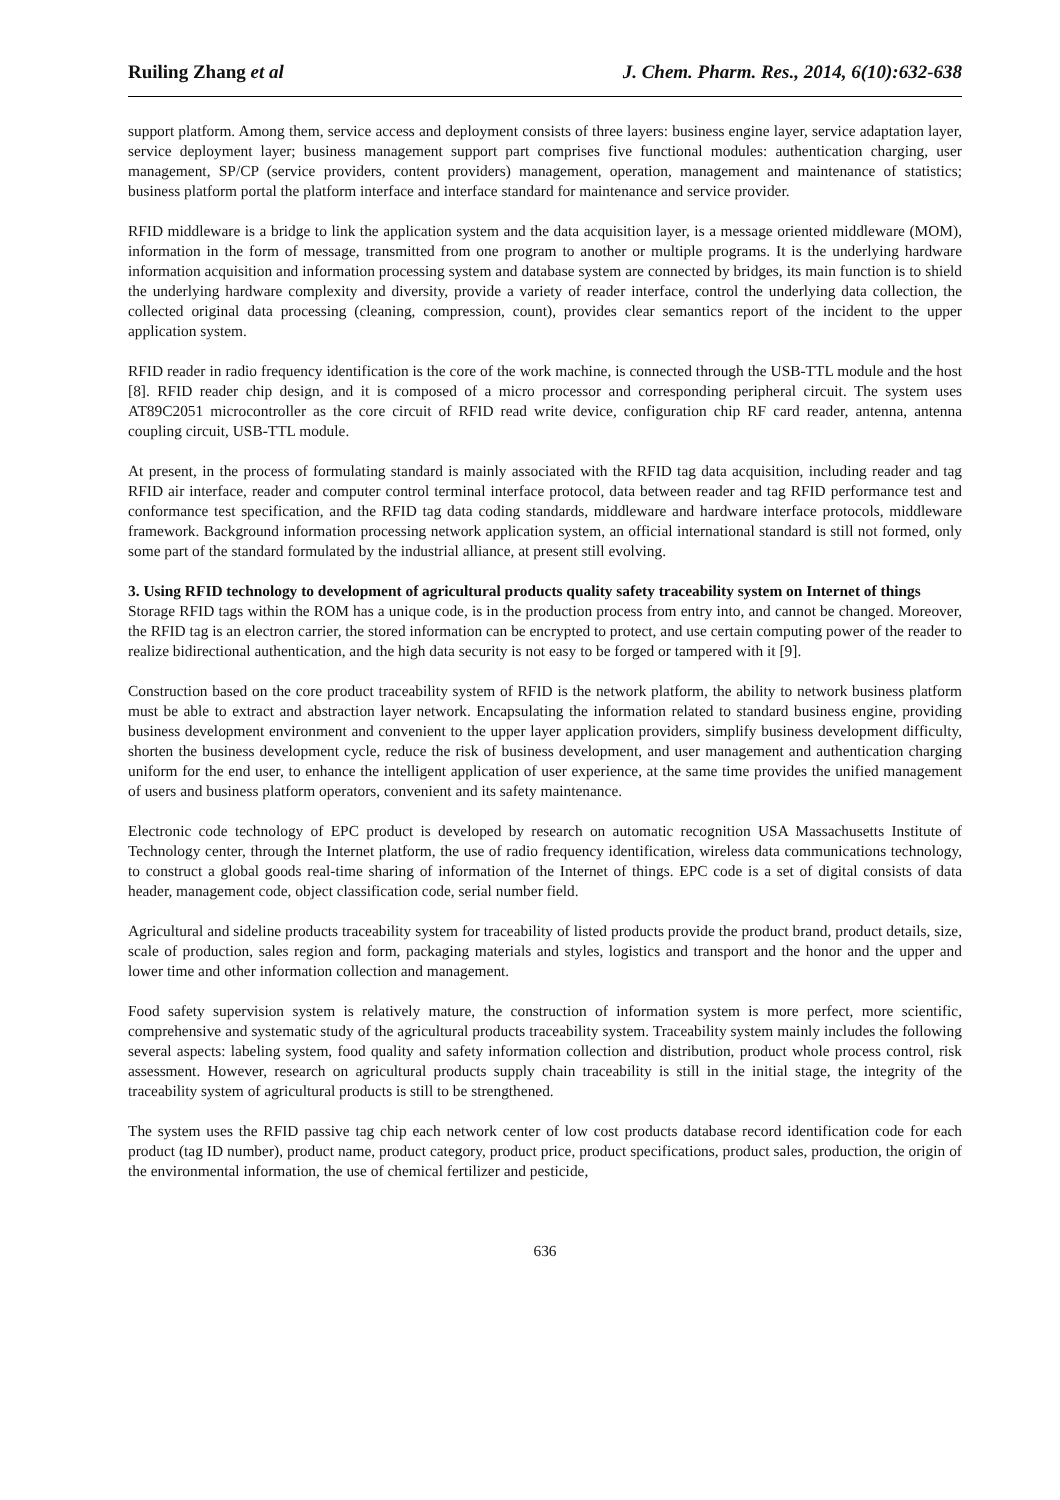Ruiling Zhang et al J. Chem. Pharm. Res., 2014, 6(10):632-638
support platform. Among them, service access and deployment consists of three layers: business engine layer, service adaptation layer, service deployment layer; business management support part comprises five functional modules: authentication charging, user management, SP/CP (service providers, content providers) management, operation, management and maintenance of statistics; business platform portal the platform interface and interface standard for maintenance and service provider.
RFID middleware is a bridge to link the application system and the data acquisition layer, is a message oriented middleware (MOM), information in the form of message, transmitted from one program to another or multiple programs. It is the underlying hardware information acquisition and information processing system and database system are connected by bridges, its main function is to shield the underlying hardware complexity and diversity, provide a variety of reader interface, control the underlying data collection, the collected original data processing (cleaning, compression, count), provides clear semantics report of the incident to the upper application system.
RFID reader in radio frequency identification is the core of the work machine, is connected through the USB-TTL module and the host [8]. RFID reader chip design, and it is composed of a micro processor and corresponding peripheral circuit. The system uses AT89C2051 microcontroller as the core circuit of RFID read write device, configuration chip RF card reader, antenna, antenna coupling circuit, USB-TTL module.
At present, in the process of formulating standard is mainly associated with the RFID tag data acquisition, including reader and tag RFID air interface, reader and computer control terminal interface protocol, data between reader and tag RFID performance test and conformance test specification, and the RFID tag data coding standards, middleware and hardware interface protocols, middleware framework. Background information processing network application system, an official international standard is still not formed, only some part of the standard formulated by the industrial alliance, at present still evolving.
3. Using RFID technology to development of agricultural products quality safety traceability system on Internet of things
Storage RFID tags within the ROM has a unique code, is in the production process from entry into, and cannot be changed. Moreover, the RFID tag is an electron carrier, the stored information can be encrypted to protect, and use certain computing power of the reader to realize bidirectional authentication, and the high data security is not easy to be forged or tampered with it [9].
Construction based on the core product traceability system of RFID is the network platform, the ability to network business platform must be able to extract and abstraction layer network. Encapsulating the information related to standard business engine, providing business development environment and convenient to the upper layer application providers, simplify business development difficulty, shorten the business development cycle, reduce the risk of business development, and user management and authentication charging uniform for the end user, to enhance the intelligent application of user experience, at the same time provides the unified management of users and business platform operators, convenient and its safety maintenance.
Electronic code technology of EPC product is developed by research on automatic recognition USA Massachusetts Institute of Technology center, through the Internet platform, the use of radio frequency identification, wireless data communications technology, to construct a global goods real-time sharing of information of the Internet of things. EPC code is a set of digital consists of data header, management code, object classification code, serial number field.
Agricultural and sideline products traceability system for traceability of listed products provide the product brand, product details, size, scale of production, sales region and form, packaging materials and styles, logistics and transport and the honor and the upper and lower time and other information collection and management.
Food safety supervision system is relatively mature, the construction of information system is more perfect, more scientific, comprehensive and systematic study of the agricultural products traceability system. Traceability system mainly includes the following several aspects: labeling system, food quality and safety information collection and distribution, product whole process control, risk assessment. However, research on agricultural products supply chain traceability is still in the initial stage, the integrity of the traceability system of agricultural products is still to be strengthened.
The system uses the RFID passive tag chip each network center of low cost products database record identification code for each product (tag ID number), product name, product category, product price, product specifications, product sales, production, the origin of the environmental information, the use of chemical fertilizer and pesticide,
636